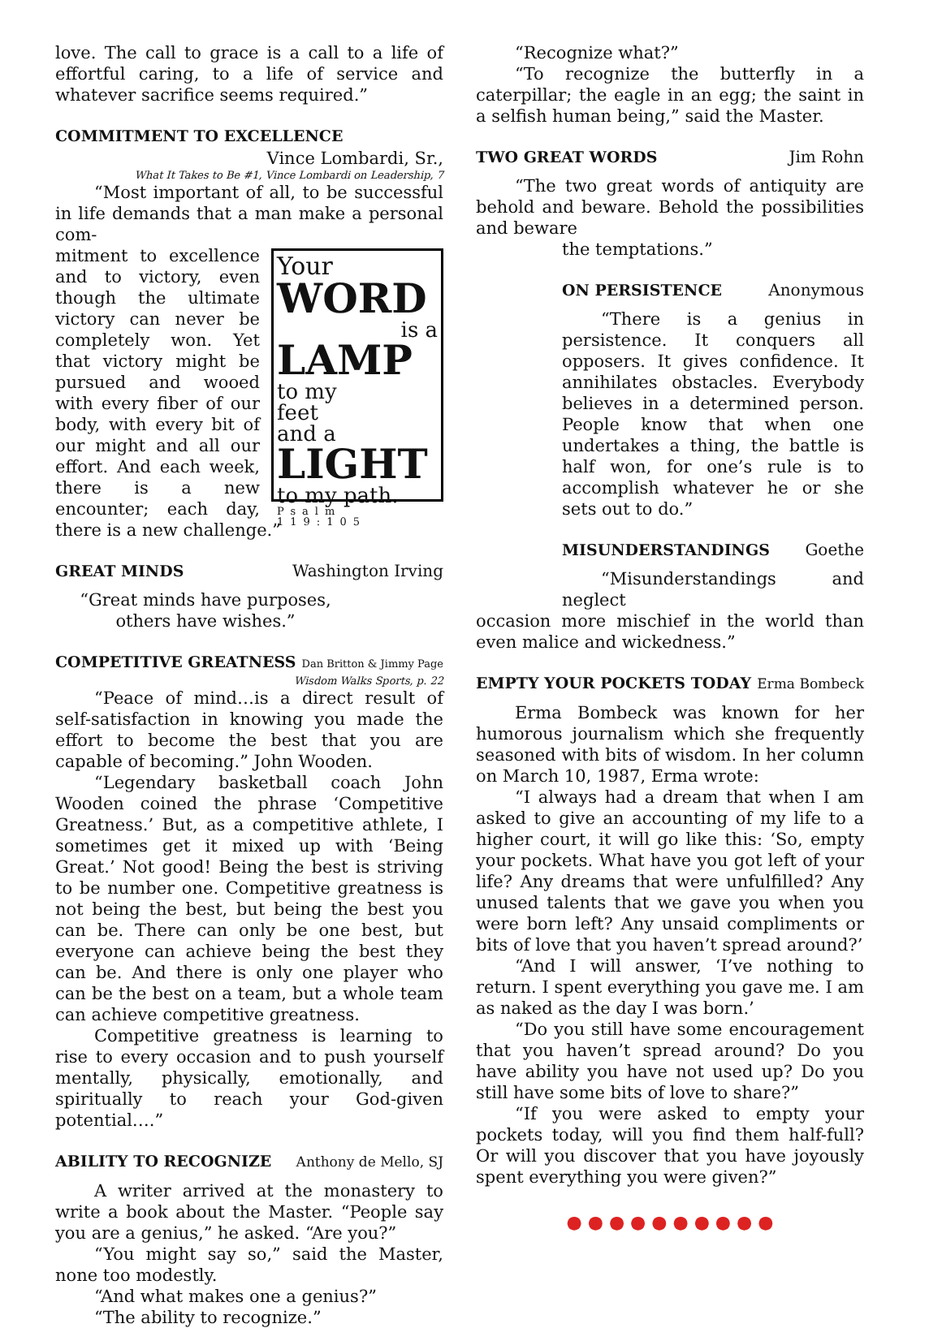love. The call to grace is a call to a life of effortful caring, to a life of service and whatever sacrifice seems required.”
COMMITMENT TO EXCELLENCE
Vince Lombardi, Sr.,
What It Takes to Be #1, Vince Lombardi on Leadership, 7
“Most important of all, to be successful in life demands that a man make a personal com-
Your
WORD
is a
LAMP
to my
feet
and a
LIGHT
to my path.
Psalm 119:105
mitment to excellence and to victory, even though the ultimate victory can never be completely won. Yet that victory might be pursued and wooed with every fiber of our body, with every bit of our might and all our effort. And each week, there is a new encounter; each day, there is a new challenge.”
GREAT MINDS Washington Irving
“Great minds have purposes,
others have wishes.”
COMPETITIVE GREATNESS Dan Britton & Jimmy Page
Wisdom Walks Sports, p. 22
“Peace of mind…is a direct result of self-satisfaction in knowing you made the effort to become the best that you are capable of becoming.” John Wooden.
“Legendary basketball coach John Wooden coined the phrase ‘Competitive Greatness.’ But, as a competitive athlete, I sometimes get it mixed up with ‘Being Great.’ Not good! Being the best is striving to be number one. Competitive greatness is not being the best, but being the best you can be. There can only be one best, but everyone can achieve being the best they can be. And there is only one player who can be the best on a team, but a whole team can achieve competitive greatness.
Competitive greatness is learning to rise to every occasion and to push yourself mentally, physically, emotionally, and spiritually to reach your God-given potential….”
ABILITY TO RECOGNIZE Anthony de Mello, SJ
A writer arrived at the monastery to write a book about the Master. “People say you are a genius,” he asked. “Are you?”
“You might say so,” said the Master, none too modestly.
“And what makes one a genius?”
“The ability to recognize.”
“Recognize what?”
“To recognize the butterfly in a caterpillar; the eagle in an egg; the saint in a selfish human being,” said the Master.
TWO GREAT WORDS Jim Rohn
“The two great words of antiquity are behold and beware. Behold the possibilities and beware
the temptations.”
ON PERSISTENCE Anonymous
“There is a genius in persistence. It conquers all opposers. It gives confidence. It annihilates obstacles. Everybody believes in a determined person. People know that when one undertakes a thing, the battle is half won, for one’s rule is to accomplish whatever he or she sets out to do.”
MISUNDERSTANDINGS Goethe
“Misunderstandings and neglect
occasion more mischief in the world than even malice and wickedness.”
EMPTY YOUR POCKETS TODAY Erma Bombeck
Erma Bombeck was known for her humorous journalism which she frequently seasoned with bits of wisdom. In her column on March 10, 1987, Erma wrote:
“I always had a dream that when I am asked to give an accounting of my life to a higher court, it will go like this: ‘So, empty your pockets. What have you got left of your life? Any dreams that were unfulfilled? Any unused talents that we gave you when you were born left? Any unsaid compliments or bits of love that you haven’t spread around?’
“And I will answer, ‘I’ve nothing to return. I spent everything you gave me. I am as naked as the day I was born.’
“Do you still have some encouragement that you haven’t spread around? Do you have ability you have not used up? Do you still have some bits of love to share?”
“If you were asked to empty your pockets today, will you find them half-full? Or will you discover that you have joyously spent everything you were given?”
● ● ● ● ● ● ● ● ● ●